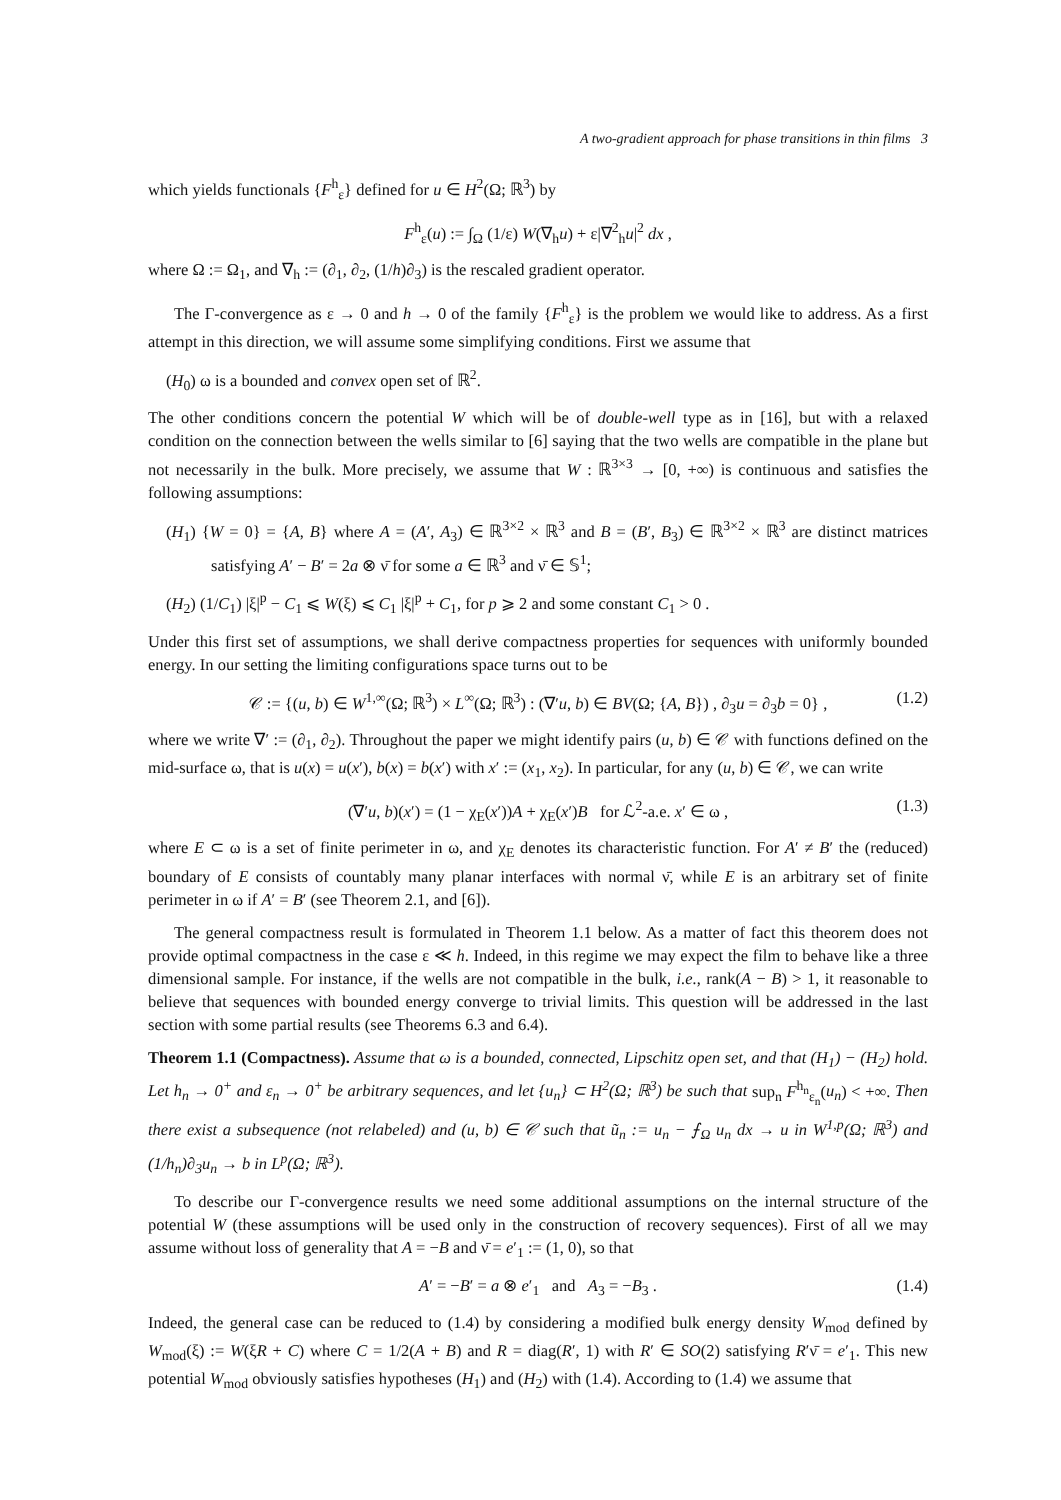A two-gradient approach for phase transitions in thin films 3
which yields functionals {F<sup>h</sup><sub>ε</sub>} defined for u ∈ H<sup>2</sup>(Ω; ℝ<sup>3</sup>) by
F<sup>h</sup><sub>ε</sub>(u) := ∫<sub>Ω</sub> (1/ε) W(∇<sub>h</sub>u) + ε|∇<sup>2</sup><sub>h</sub>u|<sup>2</sup> dx ,
where Ω := Ω<sub>1</sub>, and ∇<sub>h</sub> := (∂<sub>1</sub>, ∂<sub>2</sub>, (1/h)∂<sub>3</sub>) is the rescaled gradient operator.
The Γ-convergence as ε → 0 and h → 0 of the family {F<sup>h</sup><sub>ε</sub>} is the problem we would like to address. As a first attempt in this direction, we will assume some simplifying conditions. First we assume that
(H<sub>0</sub>) ω is a bounded and convex open set of ℝ<sup>2</sup>.
The other conditions concern the potential W which will be of double-well type as in [16], but with a relaxed condition on the connection between the wells similar to [6] saying that the two wells are compatible in the plane but not necessarily in the bulk. More precisely, we assume that W : ℝ<sup>3×3</sup> → [0, +∞) is continuous and satisfies the following assumptions:
(H<sub>1</sub>) {W = 0} = {A, B} where A = (A′, A<sub>3</sub>) ∈ ℝ<sup>3×2</sup> × ℝ<sup>3</sup> and B = (B′, B<sub>3</sub>) ∈ ℝ<sup>3×2</sup> × ℝ<sup>3</sup> are distinct matrices satisfying A′ − B′ = 2a ⊗ ν̄ for some a ∈ ℝ<sup>3</sup> and ν̄ ∈ 𝕊<sup>1</sup>;
(H<sub>2</sub>) (1/C<sub>1</sub>) |ξ|<sup>p</sup> − C<sub>1</sub> ⩽ W(ξ) ⩽ C<sub>1</sub> |ξ|<sup>p</sup> + C<sub>1</sub>, for p ⩾ 2 and some constant C<sub>1</sub> > 0 .
Under this first set of assumptions, we shall derive compactness properties for sequences with uniformly bounded energy. In our setting the limiting configurations space turns out to be
𝒞 := {(u, b) ∈ W<sup>1,∞</sup>(Ω; ℝ<sup>3</sup>) × L<sup>∞</sup>(Ω; ℝ<sup>3</sup>) : (∇′u, b) ∈ BV(Ω; {A, B}) , ∂<sub>3</sub>u = ∂<sub>3</sub>b = 0} , (1.2)
where we write ∇′ := (∂<sub>1</sub>, ∂<sub>2</sub>). Throughout the paper we might identify pairs (u, b) ∈ 𝒞 with functions defined on the mid-surface ω, that is u(x) = u(x′), b(x) = b(x′) with x′ := (x<sub>1</sub>, x<sub>2</sub>). In particular, for any (u, b) ∈ 𝒞, we can write
(∇′u, b)(x′) = (1 − χ<sub>E</sub>(x′))A + χ<sub>E</sub>(x′)B for ℒ<sup>2</sup>-a.e. x′ ∈ ω , (1.3)
where E ⊂ ω is a set of finite perimeter in ω, and χ<sub>E</sub> denotes its characteristic function. For A′ ≠ B′ the (reduced) boundary of E consists of countably many planar interfaces with normal ν̄, while E is an arbitrary set of finite perimeter in ω if A′ = B′ (see Theorem 2.1, and [6]).
The general compactness result is formulated in Theorem 1.1 below. As a matter of fact this theorem does not provide optimal compactness in the case ε ≪ h. Indeed, in this regime we may expect the film to behave like a three dimensional sample. For instance, if the wells are not compatible in the bulk, i.e., rank(A − B) > 1, it reasonable to believe that sequences with bounded energy converge to trivial limits. This question will be addressed in the last section with some partial results (see Theorems 6.3 and 6.4).
Theorem 1.1 (Compactness). Assume that ω is a bounded, connected, Lipschitz open set, and that (H<sub>1</sub>) − (H<sub>2</sub>) hold. Let h<sub>n</sub> → 0<sup>+</sup> and ε<sub>n</sub> → 0<sup>+</sup> be arbitrary sequences, and let {u<sub>n</sub>} ⊂ H<sup>2</sup>(Ω; ℝ<sup>3</sup>) be such that sup<sub>n</sub> F<sup>h<sub>n</sub></sup><sub>ε<sub>n</sub></sub>(u<sub>n</sub>) < +∞. Then there exist a subsequence (not relabeled) and (u, b) ∈ 𝒞 such that ũ<sub>n</sub> := u<sub>n</sub> − ⨍<sub>Ω</sub> u<sub>n</sub> dx → u in W<sup>1,p</sup>(Ω; ℝ<sup>3</sup>) and (1/h<sub>n</sub>)∂<sub>3</sub>u<sub>n</sub> → b in L<sup>p</sup>(Ω; ℝ<sup>3</sup>).
To describe our Γ-convergence results we need some additional assumptions on the internal structure of the potential W (these assumptions will be used only in the construction of recovery sequences). First of all we may assume without loss of generality that A = −B and ν̄ = e′<sub>1</sub> := (1, 0), so that
A′ = −B′ = a ⊗ e′<sub>1</sub> and A<sub>3</sub> = −B<sub>3</sub> . (1.4)
Indeed, the general case can be reduced to (1.4) by considering a modified bulk energy density W<sub>mod</sub> defined by W<sub>mod</sub>(ξ) := W(ξR + C) where C = 1/2(A + B) and R = diag(R′, 1) with R′ ∈ SO(2) satisfying R′ν̄ = e′<sub>1</sub>. This new potential W<sub>mod</sub> obviously satisfies hypotheses (H<sub>1</sub>) and (H<sub>2</sub>) with (1.4). According to (1.4) we assume that